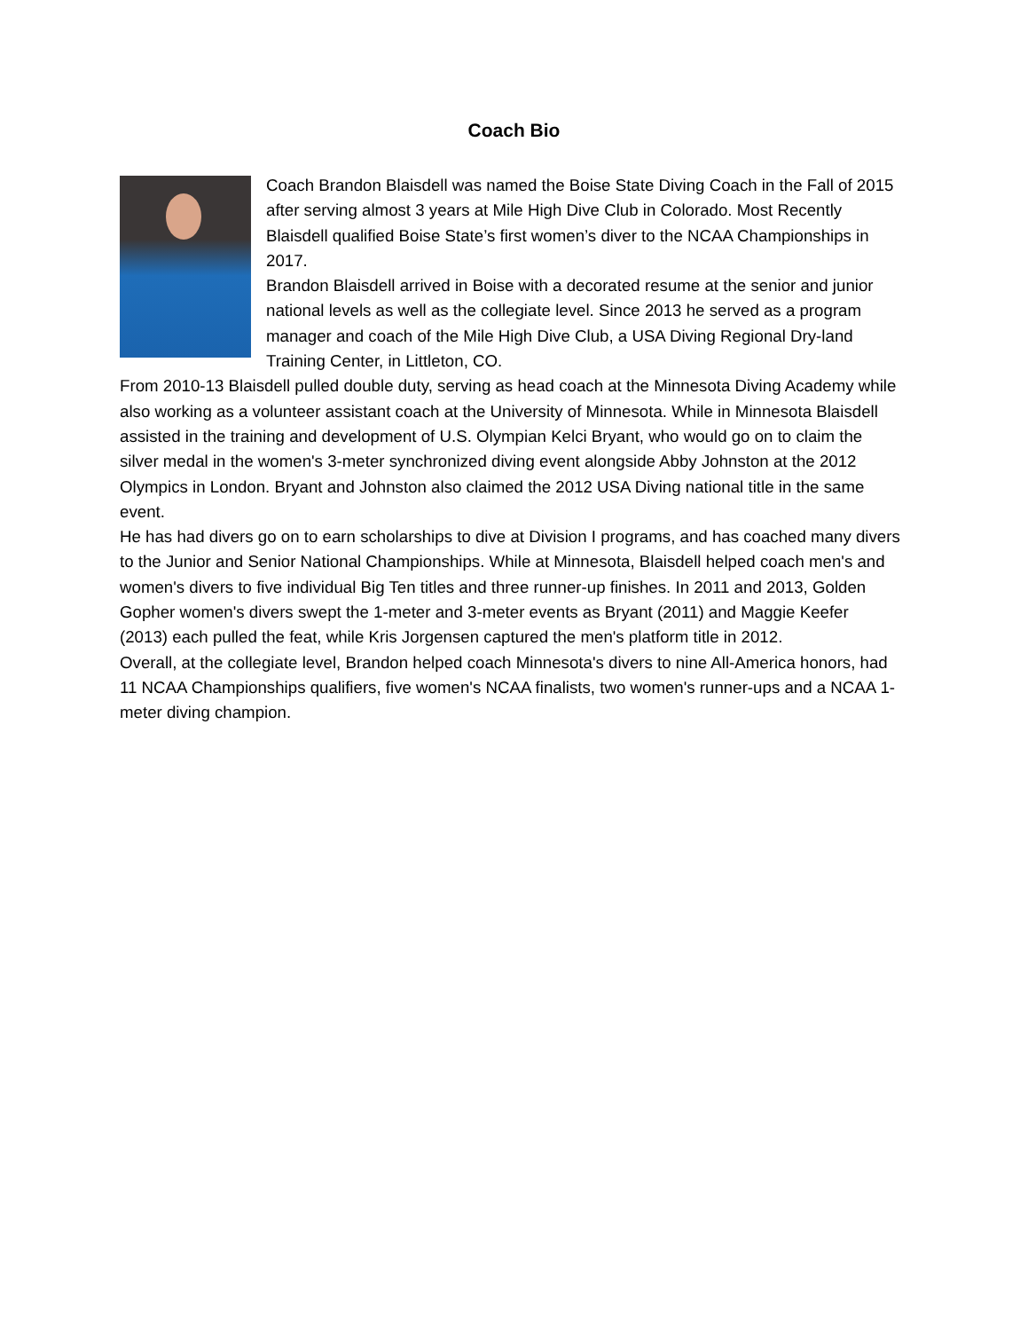Coach Bio
Coach Brandon Blaisdell was named the Boise State Diving Coach in the Fall of 2015 after serving almost 3 years at Mile High Dive Club in Colorado. Most Recently Blaisdell qualified Boise State’s first women’s diver to the NCAA Championships in 2017.
Brandon Blaisdell arrived in Boise with a decorated resume at the senior and junior national levels as well as the collegiate level. Since 2013 he served as a program manager and coach of the Mile High Dive Club, a USA Diving Regional Dry-land Training Center, in Littleton, CO.
From 2010-13 Blaisdell pulled double duty, serving as head coach at the Minnesota Diving Academy while also working as a volunteer assistant coach at the University of Minnesota. While in Minnesota Blaisdell assisted in the training and development of U.S. Olympian Kelci Bryant, who would go on to claim the silver medal in the women's 3-meter synchronized diving event alongside Abby Johnston at the 2012 Olympics in London. Bryant and Johnston also claimed the 2012 USA Diving national title in the same event.
He has had divers go on to earn scholarships to dive at Division I programs, and has coached many divers to the Junior and Senior National Championships. While at Minnesota, Blaisdell helped coach men's and women's divers to five individual Big Ten titles and three runner-up finishes. In 2011 and 2013, Golden Gopher women's divers swept the 1-meter and 3-meter events as Bryant (2011) and Maggie Keefer (2013) each pulled the feat, while Kris Jorgensen captured the men's platform title in 2012.
Overall, at the collegiate level, Brandon helped coach Minnesota's divers to nine All-America honors, had 11 NCAA Championships qualifiers, five women's NCAA finalists, two women's runner-ups and a NCAA 1-meter diving champion.